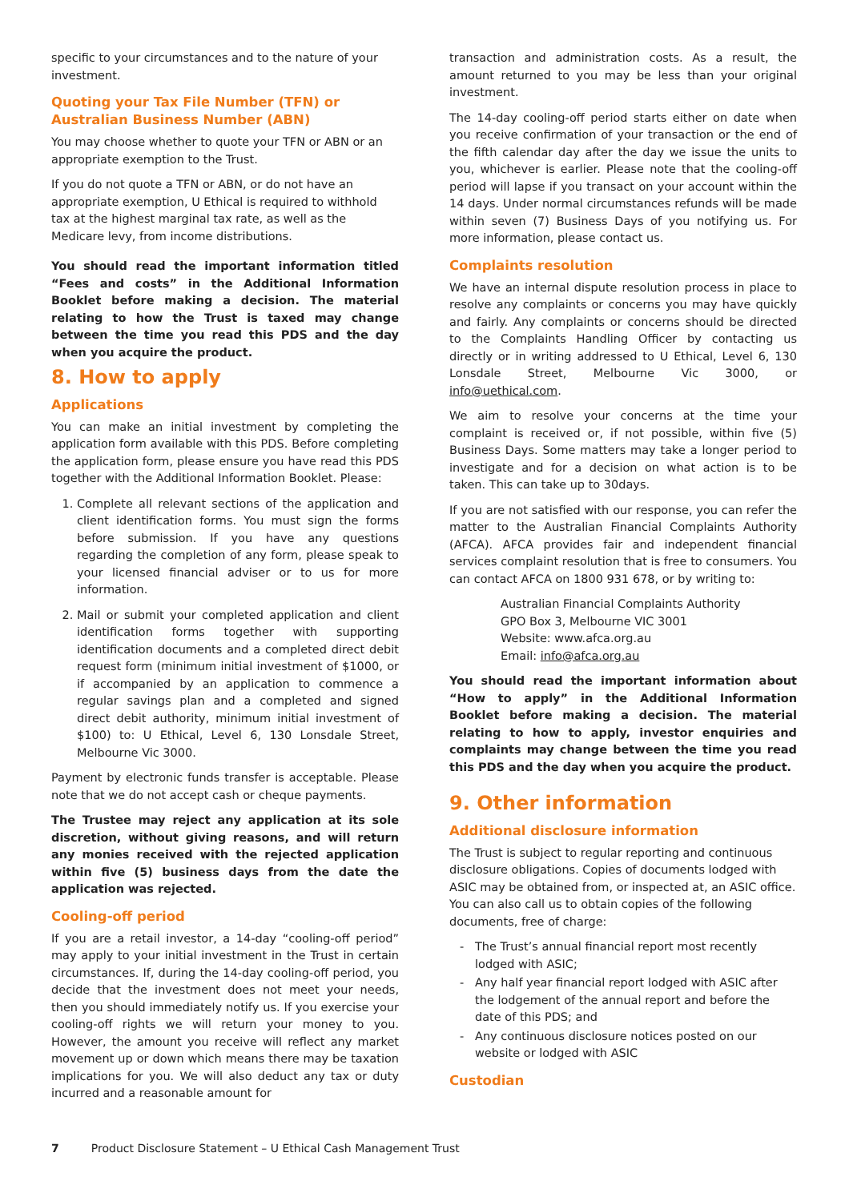specific to your circumstances and to the nature of your investment.
Quoting your Tax File Number (TFN) or Australian Business Number (ABN)
You may choose whether to quote your TFN or ABN or an appropriate exemption to the Trust.
If you do not quote a TFN or ABN, or do not have an appropriate exemption, U Ethical is required to withhold tax at the highest marginal tax rate, as well as the Medicare levy, from income distributions.
You should read the important information titled “Fees and costs” in the Additional Information Booklet before making a decision. The material relating to how the Trust is taxed may change between the time you read this PDS and the day when you acquire the product.
8. How to apply
Applications
You can make an initial investment by completing the application form available with this PDS. Before completing the application form, please ensure you have read this PDS together with the Additional Information Booklet. Please:
1. Complete all relevant sections of the application and client identification forms. You must sign the forms before submission. If you have any questions regarding the completion of any form, please speak to your licensed financial adviser or to us for more information.
2. Mail or submit your completed application and client identification forms together with supporting identification documents and a completed direct debit request form (minimum initial investment of $1000, or if accompanied by an application to commence a regular savings plan and a completed and signed direct debit authority, minimum initial investment of $100) to: U Ethical, Level 6, 130 Lonsdale Street, Melbourne Vic 3000.
Payment by electronic funds transfer is acceptable. Please note that we do not accept cash or cheque payments.
The Trustee may reject any application at its sole discretion, without giving reasons, and will return any monies received with the rejected application within five (5) business days from the date the application was rejected.
Cooling-off period
If you are a retail investor, a 14-day “cooling-off period” may apply to your initial investment in the Trust in certain circumstances. If, during the 14-day cooling-off period, you decide that the investment does not meet your needs, then you should immediately notify us. If you exercise your cooling-off rights we will return your money to you. However, the amount you receive will reflect any market movement up or down which means there may be taxation implications for you. We will also deduct any tax or duty incurred and a reasonable amount for
transaction and administration costs. As a result, the amount returned to you may be less than your original investment.
The 14-day cooling-off period starts either on date when you receive confirmation of your transaction or the end of the fifth calendar day after the day we issue the units to you, whichever is earlier. Please note that the cooling-off period will lapse if you transact on your account within the 14 days. Under normal circumstances refunds will be made within seven (7) Business Days of you notifying us. For more information, please contact us.
Complaints resolution
We have an internal dispute resolution process in place to resolve any complaints or concerns you may have quickly and fairly. Any complaints or concerns should be directed to the Complaints Handling Officer by contacting us directly or in writing addressed to U Ethical, Level 6, 130 Lonsdale Street, Melbourne Vic 3000, or info@uethical.com.
We aim to resolve your concerns at the time your complaint is received or, if not possible, within five (5) Business Days. Some matters may take a longer period to investigate and for a decision on what action is to be taken. This can take up to 30days.
If you are not satisfied with our response, you can refer the matter to the Australian Financial Complaints Authority (AFCA). AFCA provides fair and independent financial services complaint resolution that is free to consumers. You can contact AFCA on 1800 931 678, or by writing to:
Australian Financial Complaints Authority
GPO Box 3, Melbourne VIC 3001
Website: www.afca.org.au
Email: info@afca.org.au
You should read the important information about “How to apply” in the Additional Information Booklet before making a decision. The material relating to how to apply, investor enquiries and complaints may change between the time you read this PDS and the day when you acquire the product.
9. Other information
Additional disclosure information
The Trust is subject to regular reporting and continuous disclosure obligations. Copies of documents lodged with ASIC may be obtained from, or inspected at, an ASIC office. You can also call us to obtain copies of the following documents, free of charge:
The Trust’s annual financial report most recently lodged with ASIC;
Any half year financial report lodged with ASIC after the lodgement of the annual report and before the date of this PDS; and
Any continuous disclosure notices posted on our website or lodged with ASIC
Custodian
7 Product Disclosure Statement – U Ethical Cash Management Trust